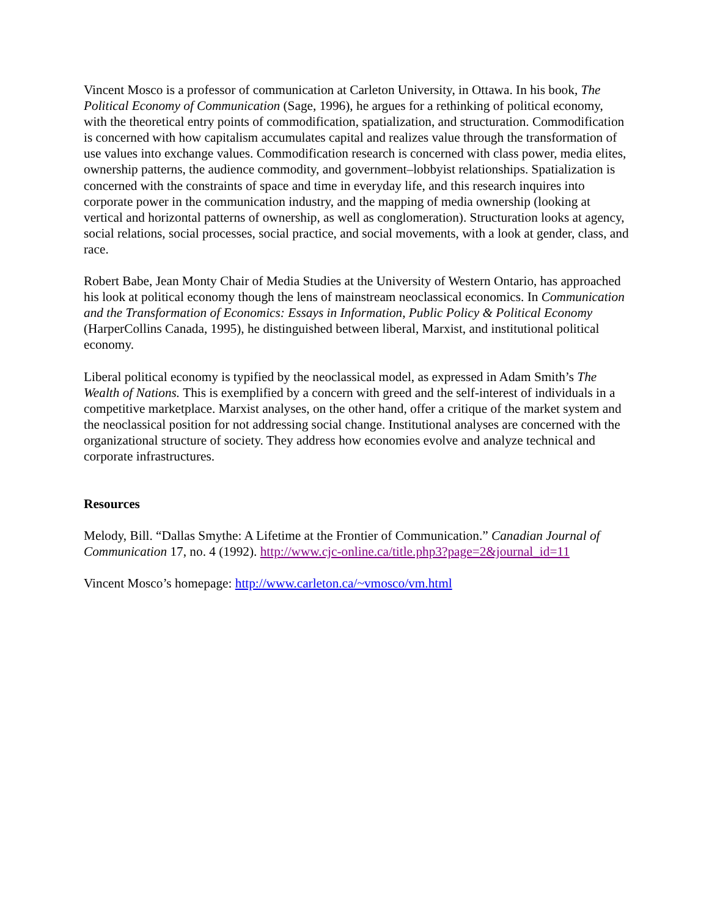Vincent Mosco is a professor of communication at Carleton University, in Ottawa. In his book, The Political Economy of Communication (Sage, 1996), he argues for a rethinking of political economy, with the theoretical entry points of commodification, spatialization, and structuration. Commodification is concerned with how capitalism accumulates capital and realizes value through the transformation of use values into exchange values. Commodification research is concerned with class power, media elites, ownership patterns, the audience commodity, and government–lobbyist relationships. Spatialization is concerned with the constraints of space and time in everyday life, and this research inquires into corporate power in the communication industry, and the mapping of media ownership (looking at vertical and horizontal patterns of ownership, as well as conglomeration). Structuration looks at agency, social relations, social processes, social practice, and social movements, with a look at gender, class, and race.
Robert Babe, Jean Monty Chair of Media Studies at the University of Western Ontario, has approached his look at political economy though the lens of mainstream neoclassical economics. In Communication and the Transformation of Economics: Essays in Information, Public Policy & Political Economy (HarperCollins Canada, 1995), he distinguished between liberal, Marxist, and institutional political economy.
Liberal political economy is typified by the neoclassical model, as expressed in Adam Smith’s The Wealth of Nations. This is exemplified by a concern with greed and the self-interest of individuals in a competitive marketplace. Marxist analyses, on the other hand, offer a critique of the market system and the neoclassical position for not addressing social change. Institutional analyses are concerned with the organizational structure of society. They address how economies evolve and analyze technical and corporate infrastructures.
Resources
Melody, Bill. “Dallas Smythe: A Lifetime at the Frontier of Communication.” Canadian Journal of Communication 17, no. 4 (1992). http://www.cjc-online.ca/title.php3?page=2&journal_id=11
Vincent Mosco’s homepage: http://www.carleton.ca/~vmosco/vm.html